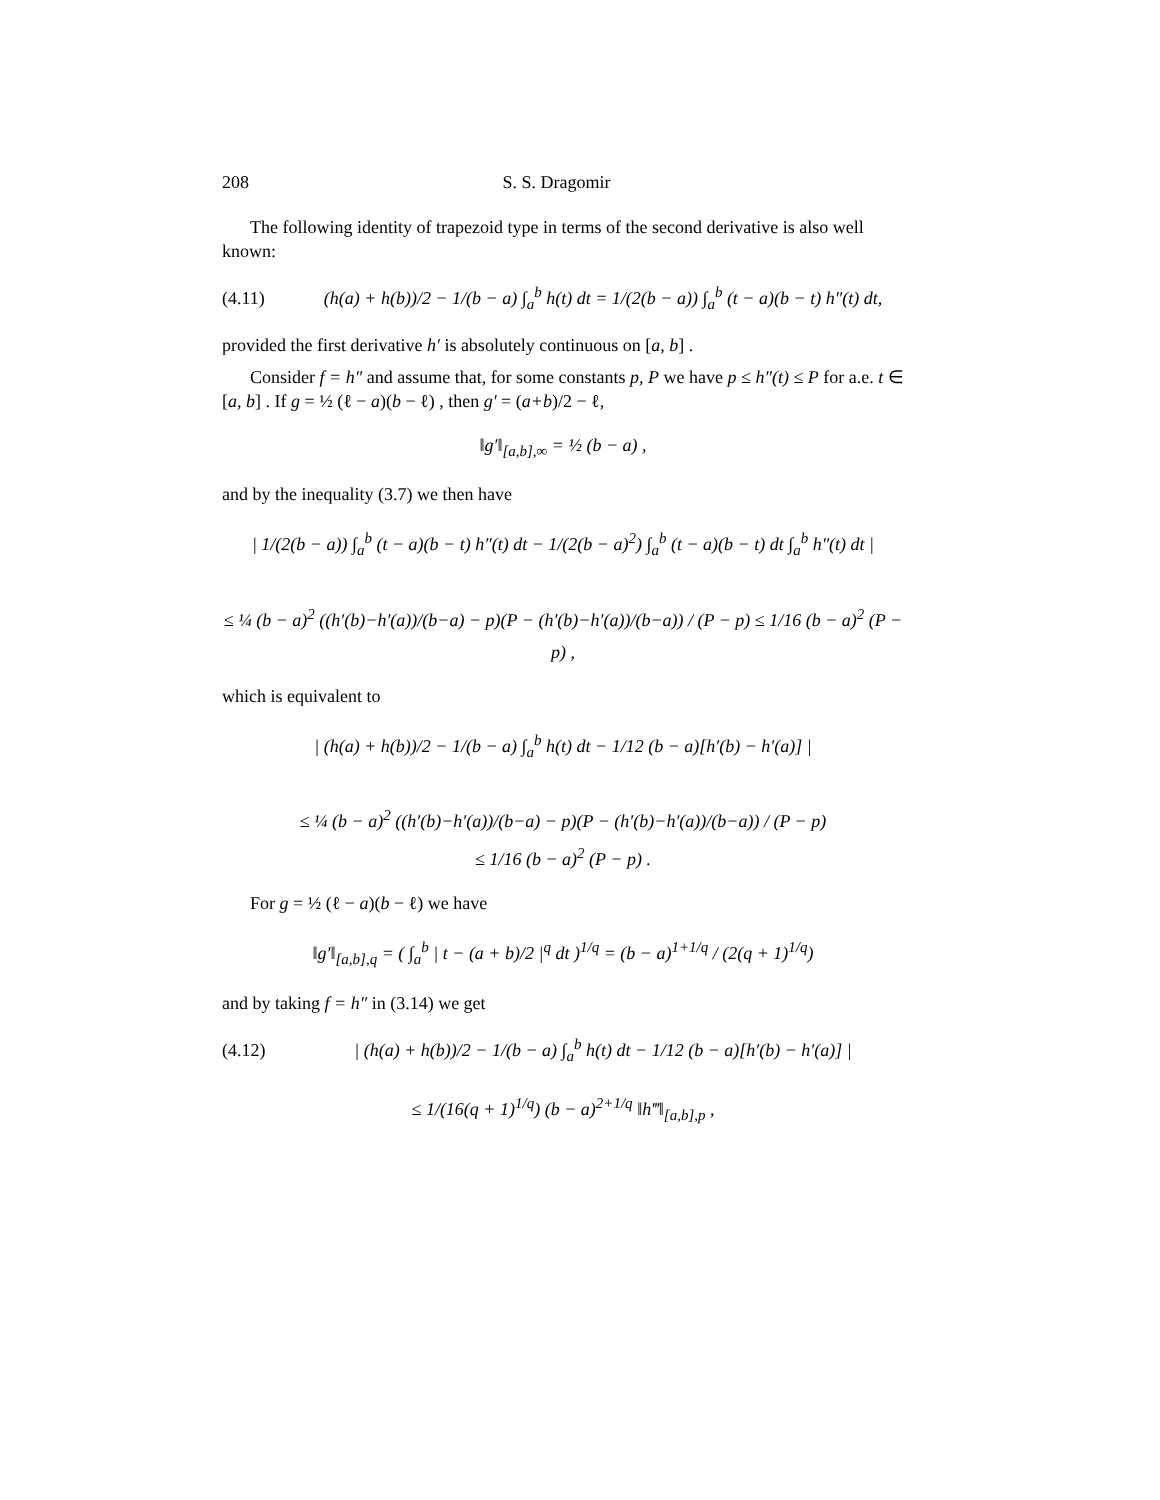208 S. S. Dragomir
The following identity of trapezoid type in terms of the second derivative is also well known:
(4.11) (h(a) + h(b))/2 − 1/(b − a) ∫<sub>a</sub><sup>b</sup> h(t) dt = 1/(2(b − a)) ∫<sub>a</sub><sup>b</sup> (t − a)(b − t) h″(t) dt,
provided the first derivative h′ is absolutely continuous on [a, b] .
Consider f = h″ and assume that, for some constants p, P we have p ≤ h″(t) ≤ P for a.e. t ∈ [a, b] . If g = ½ (ℓ − a)(b − ℓ) , then g′ = (a+b)/2 − ℓ,
‖g′‖<sub>[a,b],∞</sub> = ½ (b − a) ,
and by the inequality (3.7) we then have
| 1/(2(b − a)) ∫<sub>a</sub><sup>b</sup> (t − a)(b − t) h″(t) dt − 1/(2(b − a)<sup>2</sup>) ∫<sub>a</sub><sup>b</sup> (t − a)(b − t) dt ∫<sub>a</sub><sup>b</sup> h″(t) dt |
≤ ¼ (b − a)<sup>2</sup> ((h′(b)−h′(a))/(b−a) − p)(P − (h′(b)−h′(a))/(b−a)) / (P − p) ≤ 1/16 (b − a)<sup>2</sup> (P − p) ,
which is equivalent to
| (h(a) + h(b))/2 − 1/(b − a) ∫<sub>a</sub><sup>b</sup> h(t) dt − 1/12 (b − a)[h′(b) − h′(a)] |
≤ ¼ (b − a)<sup>2</sup> ((h′(b)−h′(a))/(b−a) − p)(P − (h′(b)−h′(a))/(b−a)) / (P − p)
≤ 1/16 (b − a)<sup>2</sup> (P − p) .
For g = ½ (ℓ − a)(b − ℓ) we have
‖g′‖<sub>[a,b],q</sub> = ( ∫<sub>a</sub><sup>b</sup> | t − (a + b)/2 |<sup>q</sup> dt )<sup>1/q</sup> = (b − a)<sup>1+1/q</sup> / (2(q + 1)<sup>1/q</sup>)
and by taking f = h″ in (3.14) we get
(4.12) | (h(a) + h(b))/2 − 1/(b − a) ∫<sub>a</sub><sup>b</sup> h(t) dt − 1/12 (b − a)[h′(b) − h′(a)] |
≤ 1/(16(q + 1)<sup>1/q</sup>) (b − a)<sup>2+1/q</sup> ‖h‴‖<sub>[a,b],p</sub> ,